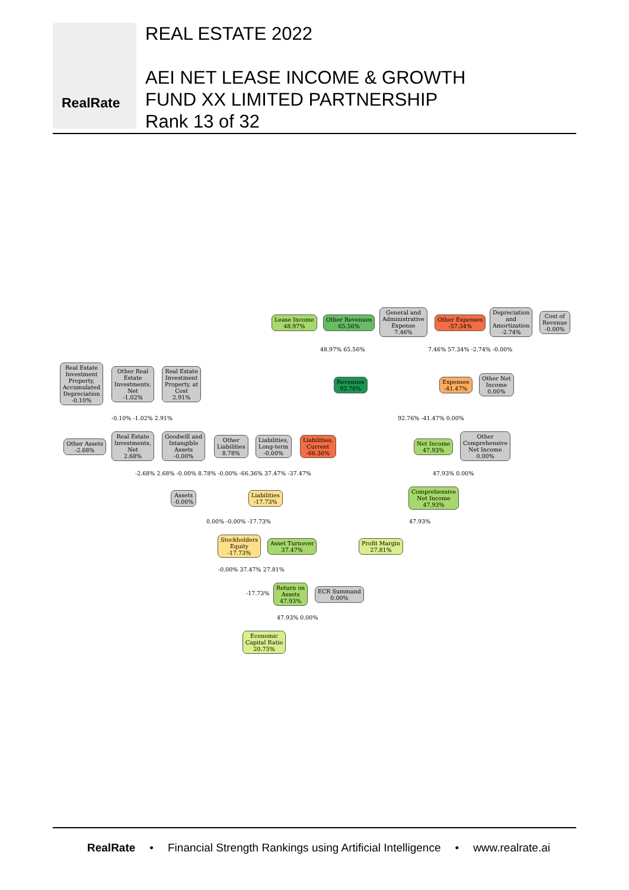RealRate
REAL ESTATE 2022
AEI NET LEASE INCOME & GROWTH
FUND XX LIMITED PARTNERSHIP
Rank 13 of 32
Lease Income
48.97%
Other Revenues
65.56%
General and
Administrative
Expense
7.46%
Other Expenses
-57.34%
Depreciation
and
Amortization
-2.74%
Cost of
Revenue
-0.00%
Revenues
92.76%
Expenses
-41.47%
Other Net
Income
0.00%
Real Estate
Investment
Property,
Accumulated
Depreciation
-0.10%
Other Real
Estate
Investments,
Net
-1.02%
Real Estate
Investment
Property, at
Cost
2.91%
Other Assets
-2.68%
Real Estate
Investments,
Net
2.68%
Goodwill and
Intangible
Assets
-0.00%
Other
Liabilities
8.78%
Liabilities,
Long-term
-0.00%
Liabilities,
Current
-66.36%
Net Income
47.93%
Other
Comprehensive
Net Income
0.00%
Assets
-0.00%
Liabilities
-17.73%
Comprehensive
Net Income
47.93%
Stockholders
Equity
-17.73%
Asset Turnover
37.47%
Profit Margin
27.81%
Return on
Assets
47.93%
ECR Summand
0.00%
Economic
Capital Ratio
20.75%
48.97% 65.56% 7.46% 57.34% -2.74% -0.00%
-0.10% -1.02% 2.91% 92.76% -41.47% 0.00%
-2.68% 2.68% -0.00% 8.78% -0.00% -66.36% 37.47% -37.47%
47.93% 0.00%
0.00% -0.00% -17.73% 47.93%
-0.00% 37.47% 27.81%
-17.73%
47.93% 0.00%
RealRate • Financial Strength Rankings using Artificial Intelligence • www.realrate.ai